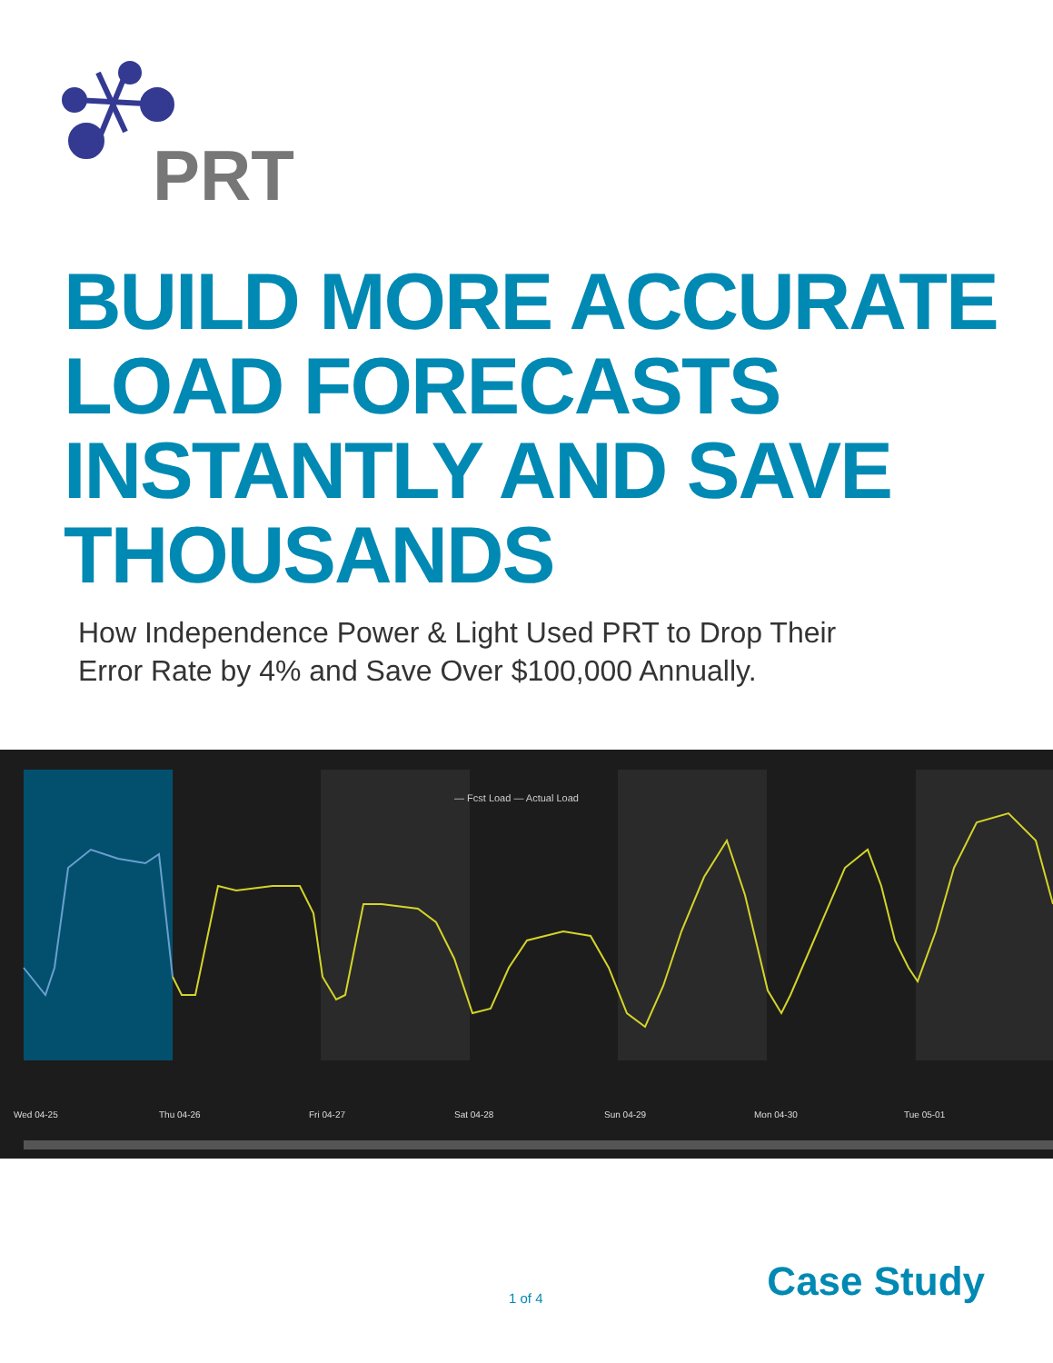PRT
BUILD MORE ACCURATE LOAD FORECASTS INSTANTLY AND SAVE THOUSANDS
How Independence Power & Light Used PRT to Drop Their
Error Rate by 4% and Save Over $100,000 Annually.
— Fcst Load — Actual Load
Wed 04-25
Thu 04-26
Fri 04-27
Sat 04-28
Sun 04-29
Mon 04-30
Tue 05-01
1 of 4 Case Study